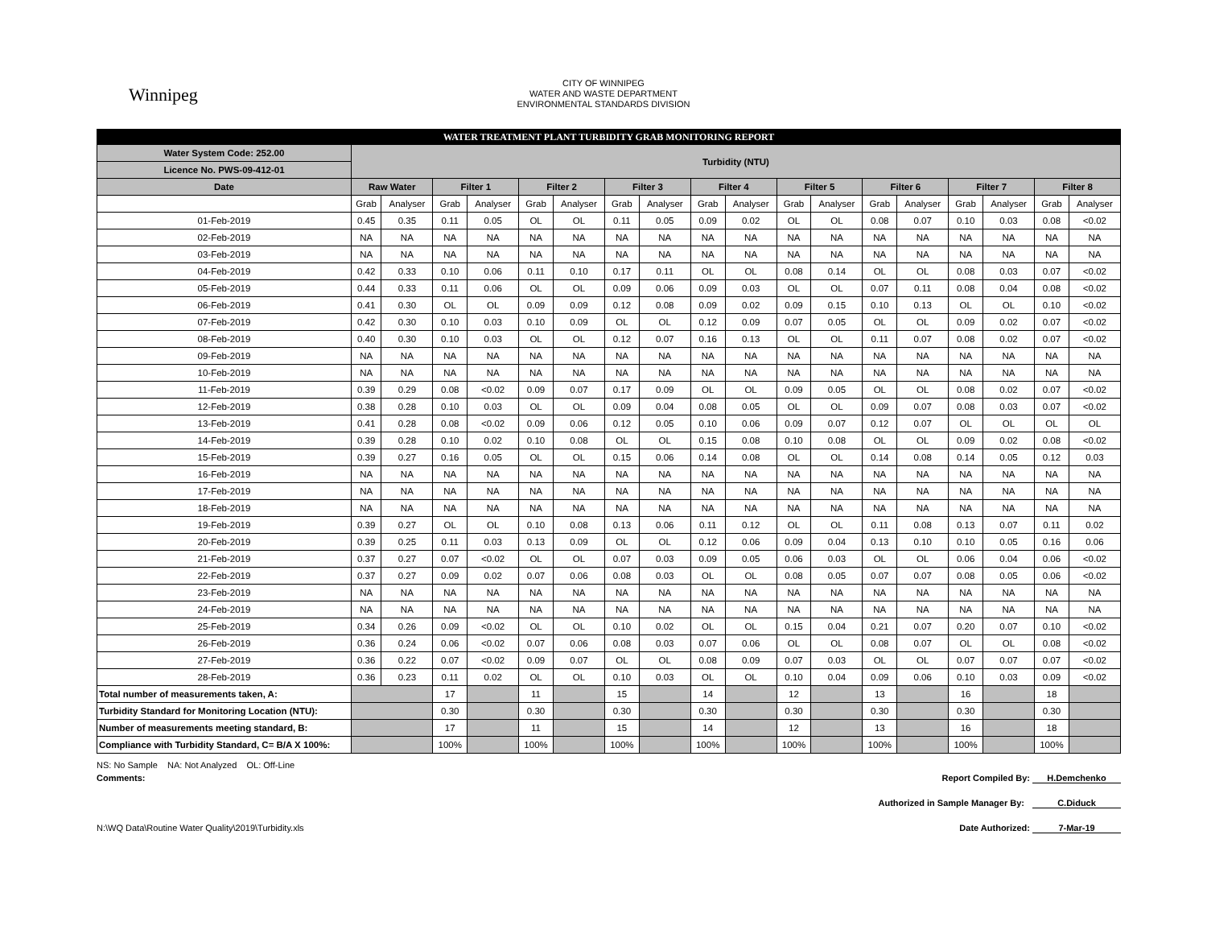Winnipeg
CITY OF WINNIPEG
WATER AND WASTE DEPARTMENT
ENVIRONMENTAL STANDARDS DIVISION
| WATER TREATMENT PLANT TURBIDITY GRAB MONITORING REPORT | | | | | | | | | | | | | | | | | | |
| Water System Code: 252.00 | Turbidity (NTU) | | | | | | | | | | | | | | | | | |
| Licence No. PWS-09-412-01 | | | | | | | | | | | | | | | | | | |
| Date | Raw Water | | Filter 1 | | Filter 2 | | Filter 3 | | Filter 4 | | Filter 5 | | Filter 6 | | Filter 7 | | Filter 8 | |
| | Grab | Analyser | Grab | Analyser | Grab | Analyser | Grab | Analyser | Grab | Analyser | Grab | Analyser | Grab | Analyser | Grab | Analyser | Grab | Analyser |
| 01-Feb-2019 | 0.45 | 0.35 | 0.11 | 0.05 | OL | OL | 0.11 | 0.05 | 0.09 | 0.02 | OL | OL | 0.08 | 0.07 | 0.10 | 0.03 | 0.08 | <0.02 |
| 02-Feb-2019 | NA | NA | NA | NA | NA | NA | NA | NA | NA | NA | NA | NA | NA | NA | NA | NA | NA | NA |
| 03-Feb-2019 | NA | NA | NA | NA | NA | NA | NA | NA | NA | NA | NA | NA | NA | NA | NA | NA | NA | NA |
| 04-Feb-2019 | 0.42 | 0.33 | 0.10 | 0.06 | 0.11 | 0.10 | 0.17 | 0.11 | OL | OL | 0.08 | 0.14 | OL | OL | 0.08 | 0.03 | 0.07 | <0.02 |
| 05-Feb-2019 | 0.44 | 0.33 | 0.11 | 0.06 | OL | OL | 0.09 | 0.06 | 0.09 | 0.03 | OL | OL | 0.07 | 0.11 | 0.08 | 0.04 | 0.08 | <0.02 |
| 06-Feb-2019 | 0.41 | 0.30 | OL | OL | 0.09 | 0.09 | 0.12 | 0.08 | 0.09 | 0.02 | 0.09 | 0.15 | 0.10 | 0.13 | OL | OL | 0.10 | <0.02 |
| 07-Feb-2019 | 0.42 | 0.30 | 0.10 | 0.03 | 0.10 | 0.09 | OL | OL | 0.12 | 0.09 | 0.07 | 0.05 | OL | OL | 0.09 | 0.02 | 0.07 | <0.02 |
| 08-Feb-2019 | 0.40 | 0.30 | 0.10 | 0.03 | OL | OL | 0.12 | 0.07 | 0.16 | 0.13 | OL | OL | 0.11 | 0.07 | 0.08 | 0.02 | 0.07 | <0.02 |
| 09-Feb-2019 | NA | NA | NA | NA | NA | NA | NA | NA | NA | NA | NA | NA | NA | NA | NA | NA | NA | NA |
| 10-Feb-2019 | NA | NA | NA | NA | NA | NA | NA | NA | NA | NA | NA | NA | NA | NA | NA | NA | NA | NA |
| 11-Feb-2019 | 0.39 | 0.29 | 0.08 | <0.02 | 0.09 | 0.07 | 0.17 | 0.09 | OL | OL | 0.09 | 0.05 | OL | OL | 0.08 | 0.02 | 0.07 | <0.02 |
| 12-Feb-2019 | 0.38 | 0.28 | 0.10 | 0.03 | OL | OL | 0.09 | 0.04 | 0.08 | 0.05 | OL | OL | 0.09 | 0.07 | 0.08 | 0.03 | 0.07 | <0.02 |
| 13-Feb-2019 | 0.41 | 0.28 | 0.08 | <0.02 | 0.09 | 0.06 | 0.12 | 0.05 | 0.10 | 0.06 | 0.09 | 0.07 | 0.12 | 0.07 | OL | OL | OL | OL |
| 14-Feb-2019 | 0.39 | 0.28 | 0.10 | 0.02 | 0.10 | 0.08 | OL | OL | 0.15 | 0.08 | 0.10 | 0.08 | OL | OL | 0.09 | 0.02 | 0.08 | <0.02 |
| 15-Feb-2019 | 0.39 | 0.27 | 0.16 | 0.05 | OL | OL | 0.15 | 0.06 | 0.14 | 0.08 | OL | OL | 0.14 | 0.08 | 0.14 | 0.05 | 0.12 | 0.03 |
| 16-Feb-2019 | NA | NA | NA | NA | NA | NA | NA | NA | NA | NA | NA | NA | NA | NA | NA | NA | NA | NA |
| 17-Feb-2019 | NA | NA | NA | NA | NA | NA | NA | NA | NA | NA | NA | NA | NA | NA | NA | NA | NA | NA |
| 18-Feb-2019 | NA | NA | NA | NA | NA | NA | NA | NA | NA | NA | NA | NA | NA | NA | NA | NA | NA | NA |
| 19-Feb-2019 | 0.39 | 0.27 | OL | OL | 0.10 | 0.08 | 0.13 | 0.06 | 0.11 | 0.12 | OL | OL | 0.11 | 0.08 | 0.13 | 0.07 | 0.11 | 0.02 |
| 20-Feb-2019 | 0.39 | 0.25 | 0.11 | 0.03 | 0.13 | 0.09 | OL | OL | 0.12 | 0.06 | 0.09 | 0.04 | 0.13 | 0.10 | 0.10 | 0.05 | 0.16 | 0.06 |
| 21-Feb-2019 | 0.37 | 0.27 | 0.07 | <0.02 | OL | OL | 0.07 | 0.03 | 0.09 | 0.05 | 0.06 | 0.03 | OL | OL | 0.06 | 0.04 | 0.06 | <0.02 |
| 22-Feb-2019 | 0.37 | 0.27 | 0.09 | 0.02 | 0.07 | 0.06 | 0.08 | 0.03 | OL | OL | 0.08 | 0.05 | 0.07 | 0.07 | 0.08 | 0.05 | 0.06 | <0.02 |
| 23-Feb-2019 | NA | NA | NA | NA | NA | NA | NA | NA | NA | NA | NA | NA | NA | NA | NA | NA | NA | NA |
| 24-Feb-2019 | NA | NA | NA | NA | NA | NA | NA | NA | NA | NA | NA | NA | NA | NA | NA | NA | NA | NA |
| 25-Feb-2019 | 0.34 | 0.26 | 0.09 | <0.02 | OL | OL | 0.10 | 0.02 | OL | OL | 0.15 | 0.04 | 0.21 | 0.07 | 0.20 | 0.07 | 0.10 | <0.02 |
| 26-Feb-2019 | 0.36 | 0.24 | 0.06 | <0.02 | 0.07 | 0.06 | 0.08 | 0.03 | 0.07 | 0.06 | OL | OL | 0.08 | 0.07 | OL | OL | 0.08 | <0.02 |
| 27-Feb-2019 | 0.36 | 0.22 | 0.07 | <0.02 | 0.09 | 0.07 | OL | OL | 0.08 | 0.09 | 0.07 | 0.03 | OL | OL | 0.07 | 0.07 | 0.07 | <0.02 |
| 28-Feb-2019 | 0.36 | 0.23 | 0.11 | 0.02 | OL | OL | 0.10 | 0.03 | OL | OL | 0.10 | 0.04 | 0.09 | 0.06 | 0.10 | 0.03 | 0.09 | <0.02 |
| Total number of measurements taken, A: | | | 17 | | 11 | | 15 | | 14 | | 12 | | 13 | | 16 | | 18 | |
| Turbidity Standard for Monitoring Location (NTU): | | | 0.30 | | 0.30 | | 0.30 | | 0.30 | | 0.30 | | 0.30 | | 0.30 | | 0.30 | |
| Number of measurements meeting standard, B: | | | 17 | | 11 | | 15 | | 14 | | 12 | | 13 | | 16 | | 18 | |
| Compliance with Turbidity Standard, C= B/A X 100%: | | | 100% | | 100% | | 100% | | 100% | | 100% | | 100% | | 100% | | 100% | |
NS: No Sample NA: Not Analyzed OL: Off-Line
Comments: Report Compiled By: H.Demchenko
Authorized in Sample Manager By: C.Diduck
N:\WQ Data\Routine Water Quality\2019\Turbidity.xls Date Authorized: 7-Mar-19